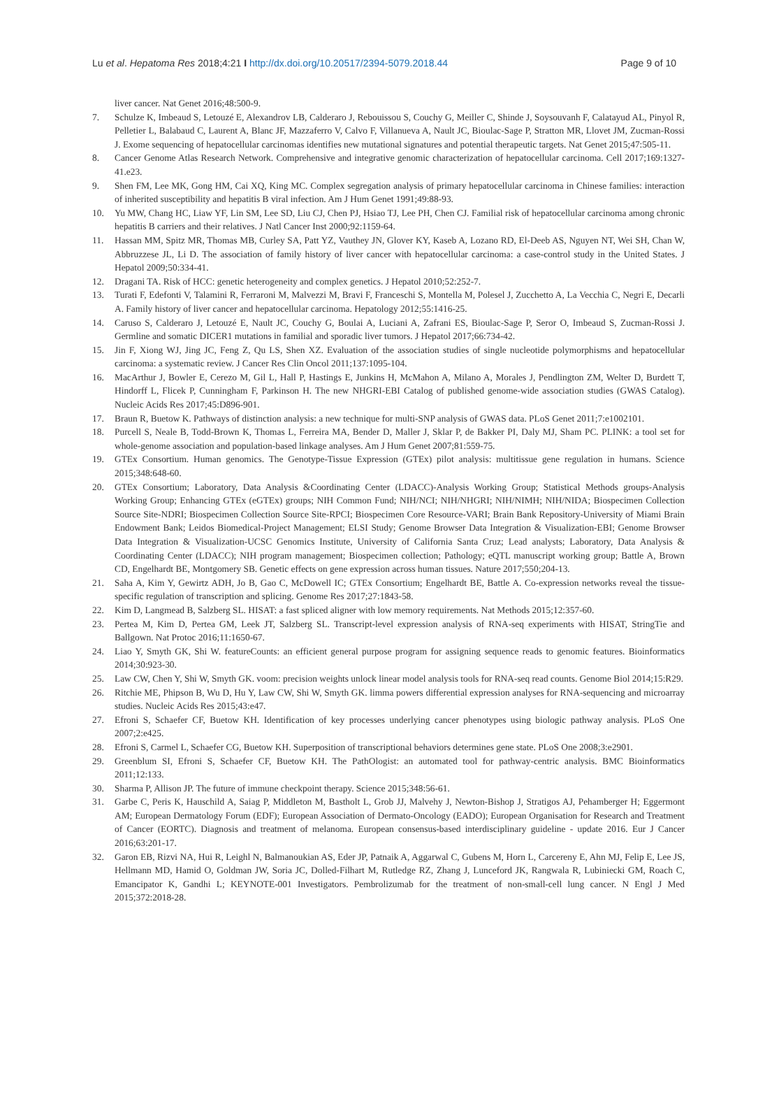Lu et al. Hepatoma Res 2018;4:21 I http://dx.doi.org/10.20517/2394-5079.2018.44 Page 9 of 10
liver cancer. Nat Genet 2016;48:500-9.
7. Schulze K, Imbeaud S, Letouzé E, Alexandrov LB, Calderaro J, Rebouissou S, Couchy G, Meiller C, Shinde J, Soysouvanh F, Calatayud AL, Pinyol R, Pelletier L, Balabaud C, Laurent A, Blanc JF, Mazzaferro V, Calvo F, Villanueva A, Nault JC, Bioulac-Sage P, Stratton MR, Llovet JM, Zucman-Rossi J. Exome sequencing of hepatocellular carcinomas identifies new mutational signatures and potential therapeutic targets. Nat Genet 2015;47:505-11.
8. Cancer Genome Atlas Research Network. Comprehensive and integrative genomic characterization of hepatocellular carcinoma. Cell 2017;169:1327-41.e23.
9. Shen FM, Lee MK, Gong HM, Cai XQ, King MC. Complex segregation analysis of primary hepatocellular carcinoma in Chinese families: interaction of inherited susceptibility and hepatitis B viral infection. Am J Hum Genet 1991;49:88-93.
10. Yu MW, Chang HC, Liaw YF, Lin SM, Lee SD, Liu CJ, Chen PJ, Hsiao TJ, Lee PH, Chen CJ. Familial risk of hepatocellular carcinoma among chronic hepatitis B carriers and their relatives. J Natl Cancer Inst 2000;92:1159-64.
11. Hassan MM, Spitz MR, Thomas MB, Curley SA, Patt YZ, Vauthey JN, Glover KY, Kaseb A, Lozano RD, El-Deeb AS, Nguyen NT, Wei SH, Chan W, Abbruzzese JL, Li D. The association of family history of liver cancer with hepatocellular carcinoma: a case-control study in the United States. J Hepatol 2009;50:334-41.
12. Dragani TA. Risk of HCC: genetic heterogeneity and complex genetics. J Hepatol 2010;52:252-7.
13. Turati F, Edefonti V, Talamini R, Ferraroni M, Malvezzi M, Bravi F, Franceschi S, Montella M, Polesel J, Zucchetto A, La Vecchia C, Negri E, Decarli A. Family history of liver cancer and hepatocellular carcinoma. Hepatology 2012;55:1416-25.
14. Caruso S, Calderaro J, Letouzé E, Nault JC, Couchy G, Boulai A, Luciani A, Zafrani ES, Bioulac-Sage P, Seror O, Imbeaud S, Zucman-Rossi J. Germline and somatic DICER1 mutations in familial and sporadic liver tumors. J Hepatol 2017;66:734-42.
15. Jin F, Xiong WJ, Jing JC, Feng Z, Qu LS, Shen XZ. Evaluation of the association studies of single nucleotide polymorphisms and hepatocellular carcinoma: a systematic review. J Cancer Res Clin Oncol 2011;137:1095-104.
16. MacArthur J, Bowler E, Cerezo M, Gil L, Hall P, Hastings E, Junkins H, McMahon A, Milano A, Morales J, Pendlington ZM, Welter D, Burdett T, Hindorff L, Flicek P, Cunningham F, Parkinson H. The new NHGRI-EBI Catalog of published genome-wide association studies (GWAS Catalog). Nucleic Acids Res 2017;45:D896-901.
17. Braun R, Buetow K. Pathways of distinction analysis: a new technique for multi-SNP analysis of GWAS data. PLoS Genet 2011;7:e1002101.
18. Purcell S, Neale B, Todd-Brown K, Thomas L, Ferreira MA, Bender D, Maller J, Sklar P, de Bakker PI, Daly MJ, Sham PC. PLINK: a tool set for whole-genome association and population-based linkage analyses. Am J Hum Genet 2007;81:559-75.
19. GTEx Consortium. Human genomics. The Genotype-Tissue Expression (GTEx) pilot analysis: multitissue gene regulation in humans. Science 2015;348:648-60.
20. GTEx Consortium; Laboratory, Data Analysis &Coordinating Center (LDACC)-Analysis Working Group; Statistical Methods groups-Analysis Working Group; Enhancing GTEx (eGTEx) groups; NIH Common Fund; NIH/NCI; NIH/NHGRI; NIH/NIMH; NIH/NIDA; Biospecimen Collection Source Site-NDRI; Biospecimen Collection Source Site-RPCI; Biospecimen Core Resource-VARI; Brain Bank Repository-University of Miami Brain Endowment Bank; Leidos Biomedical-Project Management; ELSI Study; Genome Browser Data Integration & Visualization-EBI; Genome Browser Data Integration & Visualization-UCSC Genomics Institute, University of California Santa Cruz; Lead analysts; Laboratory, Data Analysis & Coordinating Center (LDACC); NIH program management; Biospecimen collection; Pathology; eQTL manuscript working group; Battle A, Brown CD, Engelhardt BE, Montgomery SB. Genetic effects on gene expression across human tissues. Nature 2017;550;204-13.
21. Saha A, Kim Y, Gewirtz ADH, Jo B, Gao C, McDowell IC; GTEx Consortium; Engelhardt BE, Battle A. Co-expression networks reveal the tissue-specific regulation of transcription and splicing. Genome Res 2017;27:1843-58.
22. Kim D, Langmead B, Salzberg SL. HISAT: a fast spliced aligner with low memory requirements. Nat Methods 2015;12:357-60.
23. Pertea M, Kim D, Pertea GM, Leek JT, Salzberg SL. Transcript-level expression analysis of RNA-seq experiments with HISAT, StringTie and Ballgown. Nat Protoc 2016;11:1650-67.
24. Liao Y, Smyth GK, Shi W. featureCounts: an efficient general purpose program for assigning sequence reads to genomic features. Bioinformatics 2014;30:923-30.
25. Law CW, Chen Y, Shi W, Smyth GK. voom: precision weights unlock linear model analysis tools for RNA-seq read counts. Genome Biol 2014;15:R29.
26. Ritchie ME, Phipson B, Wu D, Hu Y, Law CW, Shi W, Smyth GK. limma powers differential expression analyses for RNA-sequencing and microarray studies. Nucleic Acids Res 2015;43:e47.
27. Efroni S, Schaefer CF, Buetow KH. Identification of key processes underlying cancer phenotypes using biologic pathway analysis. PLoS One 2007;2:e425.
28. Efroni S, Carmel L, Schaefer CG, Buetow KH. Superposition of transcriptional behaviors determines gene state. PLoS One 2008;3:e2901.
29. Greenblum SI, Efroni S, Schaefer CF, Buetow KH. The PathOlogist: an automated tool for pathway-centric analysis. BMC Bioinformatics 2011;12:133.
30. Sharma P, Allison JP. The future of immune checkpoint therapy. Science 2015;348:56-61.
31. Garbe C, Peris K, Hauschild A, Saiag P, Middleton M, Bastholt L, Grob JJ, Malvehy J, Newton-Bishop J, Stratigos AJ, Pehamberger H; Eggermont AM; European Dermatology Forum (EDF); European Association of Dermato-Oncology (EADO); European Organisation for Research and Treatment of Cancer (EORTC). Diagnosis and treatment of melanoma. European consensus-based interdisciplinary guideline - update 2016. Eur J Cancer 2016;63:201-17.
32. Garon EB, Rizvi NA, Hui R, Leighl N, Balmanoukian AS, Eder JP, Patnaik A, Aggarwal C, Gubens M, Horn L, Carcereny E, Ahn MJ, Felip E, Lee JS, Hellmann MD, Hamid O, Goldman JW, Soria JC, Dolled-Filhart M, Rutledge RZ, Zhang J, Lunceford JK, Rangwala R, Lubiniecki GM, Roach C, Emancipator K, Gandhi L; KEYNOTE-001 Investigators. Pembrolizumab for the treatment of non-small-cell lung cancer. N Engl J Med 2015;372:2018-28.